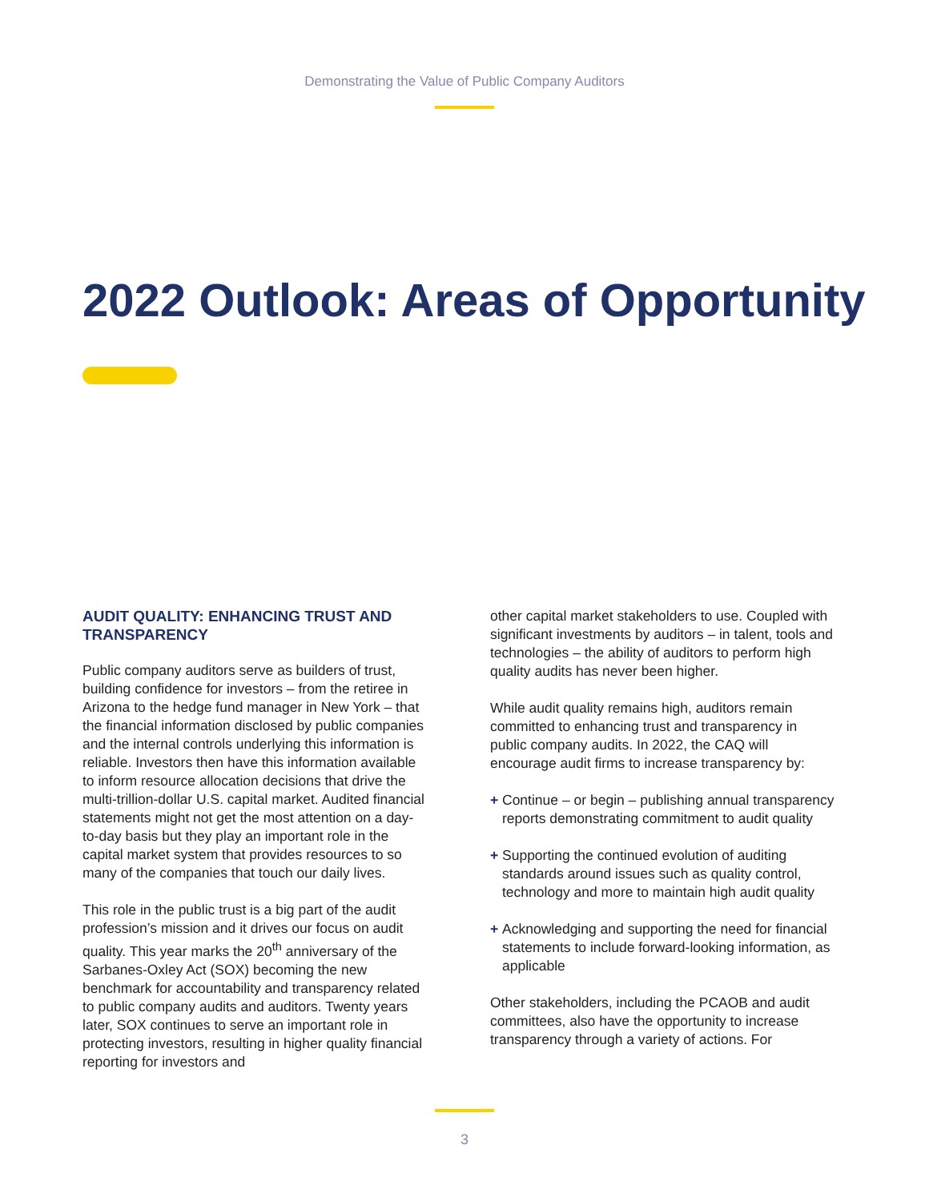Demonstrating the Value of Public Company Auditors
2022 Outlook: Areas of Opportunity
AUDIT QUALITY: ENHANCING TRUST AND TRANSPARENCY
Public company auditors serve as builders of trust, building confidence for investors – from the retiree in Arizona to the hedge fund manager in New York – that the financial information disclosed by public companies and the internal controls underlying this information is reliable. Investors then have this information available to inform resource allocation decisions that drive the multi-trillion-dollar U.S. capital market. Audited financial statements might not get the most attention on a day-to-day basis but they play an important role in the capital market system that provides resources to so many of the companies that touch our daily lives.
This role in the public trust is a big part of the audit profession’s mission and it drives our focus on audit quality. This year marks the 20<sup>th</sup> anniversary of the Sarbanes-Oxley Act (SOX) becoming the new benchmark for accountability and transparency related to public company audits and auditors. Twenty years later, SOX continues to serve an important role in protecting investors, resulting in higher quality financial reporting for investors and
other capital market stakeholders to use. Coupled with significant investments by auditors – in talent, tools and technologies – the ability of auditors to perform high quality audits has never been higher.
While audit quality remains high, auditors remain committed to enhancing trust and transparency in public company audits. In 2022, the CAQ will encourage audit firms to increase transparency by:
+ Continue – or begin – publishing annual transparency reports demonstrating commitment to audit quality
+ Supporting the continued evolution of auditing standards around issues such as quality control, technology and more to maintain high audit quality
+ Acknowledging and supporting the need for financial statements to include forward-looking information, as applicable
Other stakeholders, including the PCAOB and audit committees, also have the opportunity to increase transparency through a variety of actions. For
3